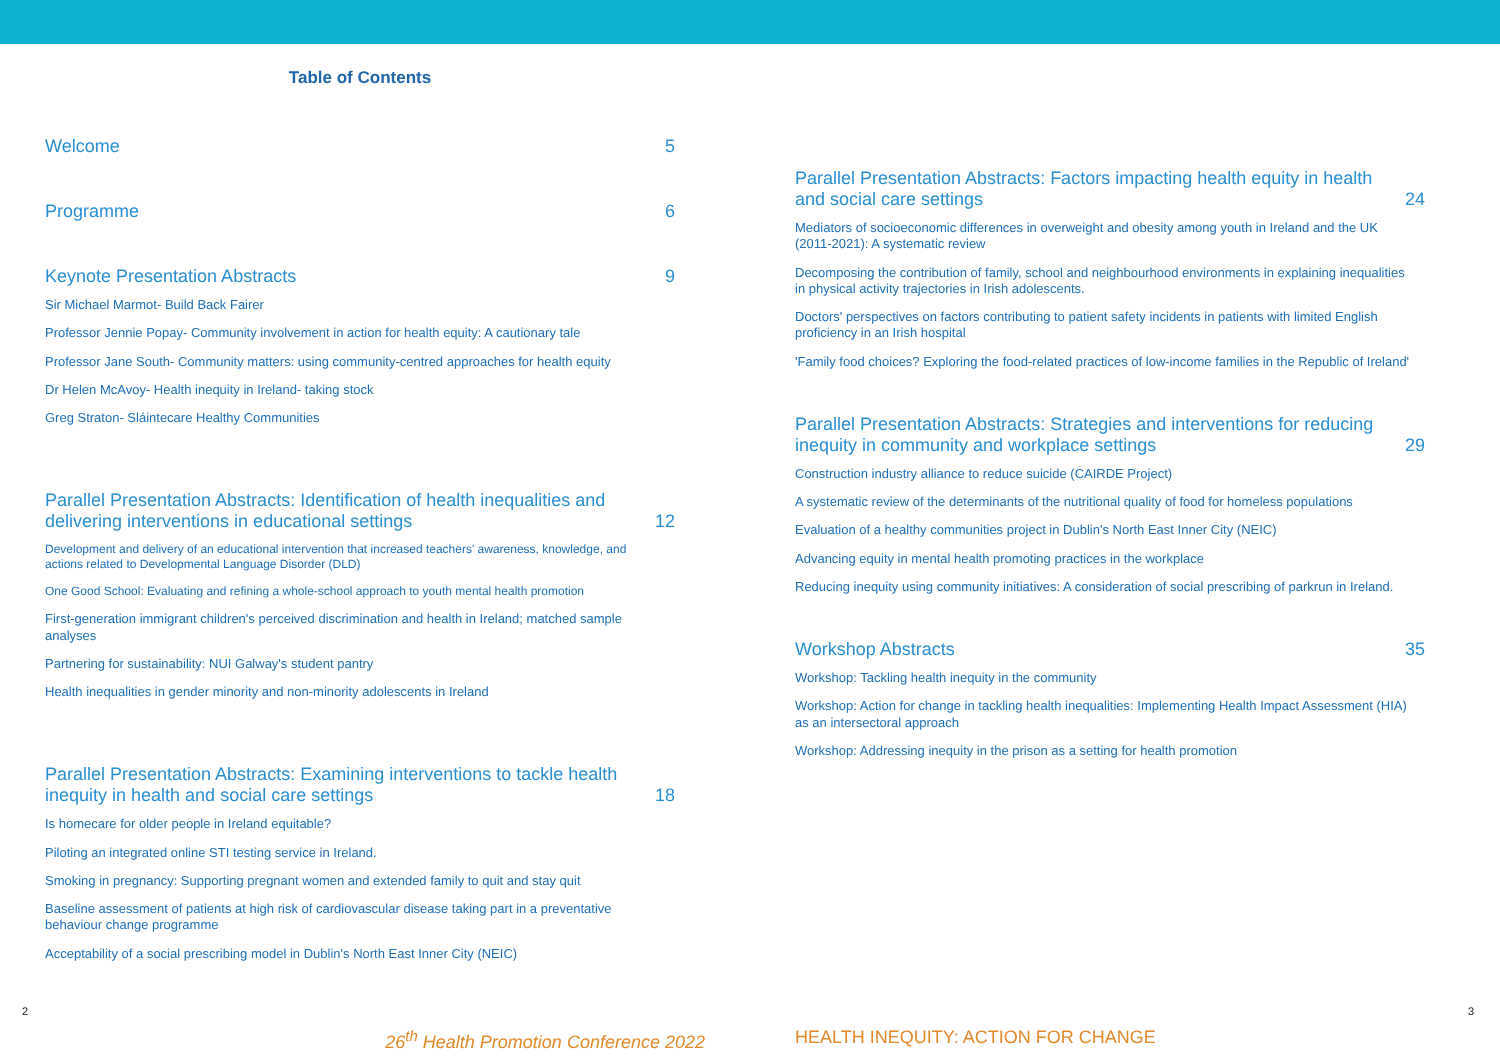Table of Contents
Welcome 5
Programme 6
Keynote Presentation Abstracts 9
Sir Michael Marmot- Build Back Fairer
Professor Jennie Popay- Community involvement in action for health equity: A cautionary tale
Professor Jane South- Community matters: using community-centred approaches for health equity
Dr Helen McAvoy- Health inequity in Ireland- taking stock
Greg Straton- Sláintecare Healthy Communities
Parallel Presentation Abstracts: Identification of health inequalities and delivering interventions in educational settings 12
Development and delivery of an educational intervention that increased teachers' awareness, knowledge, and actions related to Developmental Language Disorder (DLD)
One Good School: Evaluating and refining a whole-school approach to youth mental health promotion
First-generation immigrant children's perceived discrimination and health in Ireland; matched sample analyses
Partnering for sustainability: NUI Galway's student pantry
Health inequalities in gender minority and non-minority adolescents in Ireland
Parallel Presentation Abstracts: Examining interventions to tackle health inequity in health and social care settings 18
Is homecare for older people in Ireland equitable?
Piloting an integrated online STI testing service in Ireland.
Smoking in pregnancy: Supporting pregnant women and extended family to quit and stay quit
Baseline assessment of patients at high risk of cardiovascular disease taking part in a preventative behaviour change programme
Acceptability of a social prescribing model in Dublin's North East Inner City (NEIC)
Parallel Presentation Abstracts: Factors impacting health equity in health and social care settings 24
Mediators of socioeconomic differences in overweight and obesity among youth in Ireland and the UK (2011-2021): A systematic review
Decomposing the contribution of family, school and neighbourhood environments in explaining inequalities in physical activity trajectories in Irish adolescents.
Doctors' perspectives on factors contributing to patient safety incidents in patients with limited English proficiency in an Irish hospital
'Family food choices? Exploring the food-related practices of low-income families in the Republic of Ireland'
Parallel Presentation Abstracts: Strategies and interventions for reducing inequity in community and workplace settings 29
Construction industry alliance to reduce suicide (CAIRDE Project)
A systematic review of the determinants of the nutritional quality of food for homeless populations
Evaluation of a healthy communities project in Dublin's North East Inner City (NEIC)
Advancing equity in mental health promoting practices in the workplace
Reducing inequity using community initiatives: A consideration of social prescribing of parkrun in Ireland.
Workshop Abstracts 35
Workshop: Tackling health inequity in the community
Workshop: Action for change in tackling health inequalities: Implementing Health Impact Assessment (HIA) as an intersectoral approach
Workshop: Addressing inequity in the prison as a setting for health promotion
2 3
26<sup>th</sup> Health Promotion Conference 2022 HEALTH INEQUITY: ACTION FOR CHANGE